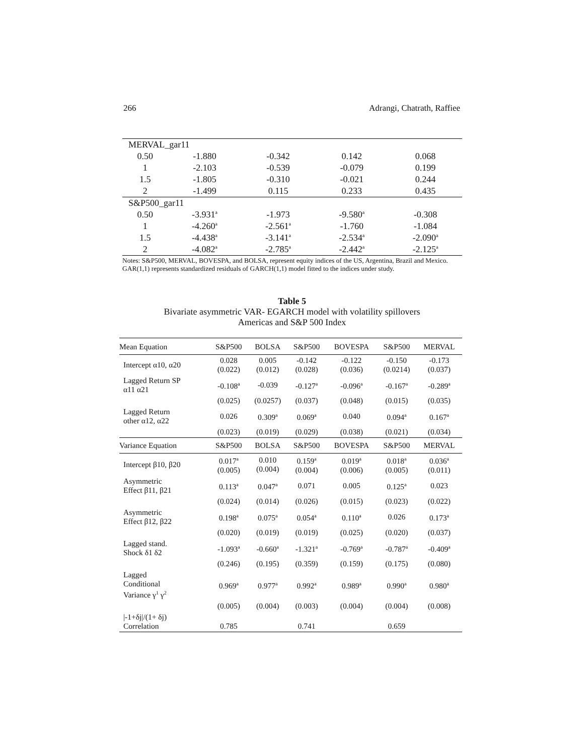266 Adrangi, Chatrath, Raffiee
| MERVAL_gar11 | | | | |
| 0.50 | -1.880 | -0.342 | 0.142 | 0.068 |
| 1 | -2.103 | -0.539 | -0.079 | 0.199 |
| 1.5 | -1.805 | -0.310 | -0.021 | 0.244 |
| 2 | -1.499 | 0.115 | 0.233 | 0.435 |
| S&P500_gar11 | | | | |
| 0.50 | -3.931<sup>a</sup> | -1.973 | -9.580<sup>a</sup> | -0.308 |
| 1 | -4.260<sup>a</sup> | -2.561<sup>a</sup> | -1.760 | -1.084 |
| 1.5 | -4.438<sup>a</sup> | -3.141<sup>a</sup> | -2.534<sup>a</sup> | -2.090<sup>a</sup> |
| 2 | -4.082<sup>a</sup> | -2.785<sup>a</sup> | -2.442<sup>a</sup> | -2.125<sup>a</sup> |
Notes: S&P500, MERVAL, BOVESPA, and BOLSA, represent equity indices of the US, Argentina, Brazil and Mexico. GAR(1,1) represents standardized residuals of GARCH(1,1) model fitted to the indices under study.
Table 5
Bivariate asymmetric VAR- EGARCH model with volatility spillovers
Americas and S&P 500 Index
| Mean Equation | S&P500 | BOLSA | S&P500 | BOVESPA | S&P500 | MERVAL |
| --- | --- | --- | --- | --- | --- | --- |
| Intercept α10, α20 | 0.028 (0.022) | 0.005 (0.012) | -0.142 (0.028) | -0.122 (0.036) | -0.150 (0.0214) | -0.173 (0.037) |
| Lagged Return SP α11 α21 | -0.108<sup>a</sup> | -0.039 | -0.127<sup>a</sup> | -0.096<sup>a</sup> | -0.167<sup>a</sup> | -0.289<sup>a</sup> |
| | (0.025) | (0.0257) | (0.037) | (0.048) | (0.015) | (0.035) |
| Lagged Return other α12, α22 | 0.026 | 0.309<sup>a</sup> | 0.069<sup>a</sup> | 0.040 | 0.094<sup>a</sup> | 0.167<sup>a</sup> |
| | (0.023) | (0.019) | (0.029) | (0.038) | (0.021) | (0.034) |
| Variance Equation | S&P500 | BOLSA | S&P500 | BOVESPA | S&P500 | MERVAL |
| Intercept β10, β20 | 0.017<sup>a</sup> (0.005) | 0.010 (0.004) | 0.159<sup>a</sup> (0.004) | 0.019<sup>a</sup> (0.006) | 0.018<sup>a</sup> (0.005) | 0.036<sup>a</sup> (0.011) |
| Asymmetric Effect β11, β21 | 0.113<sup>a</sup> | 0.047<sup>a</sup> | 0.071 | 0.005 | 0.125<sup>a</sup> | 0.023 |
| | (0.024) | (0.014) | (0.026) | (0.015) | (0.023) | (0.022) |
| Asymmetric Effect β12, β22 | 0.198<sup>a</sup> | 0.075<sup>a</sup> | 0.054<sup>a</sup> | 0.110<sup>a</sup> | 0.026 | 0.173<sup>a</sup> |
| | (0.020) | (0.019) | (0.019) | (0.025) | (0.020) | (0.037) |
| Lagged stand. Shock δ1 δ2 | -1.093<sup>a</sup> | -0.660<sup>a</sup> | -1.321<sup>a</sup> | -0.769<sup>a</sup> | -0.787<sup>a</sup> | -0.409<sup>a</sup> |
| | (0.246) | (0.195) | (0.359) | (0.159) | (0.175) | (0.080) |
| Lagged Conditional Variance γ<sup>1</sup> γ<sup>2</sup> | 0.969<sup>a</sup> | 0.977<sup>a</sup> | 0.992<sup>a</sup> | 0.989<sup>a</sup> | 0.990<sup>a</sup> | 0.980<sup>a</sup> |
| | (0.005) | (0.004) | (0.003) | (0.004) | (0.004) | (0.008) |
| /-1+δj//(1+ δj) Correlation | 0.785 | | 0.741 | | 0.659 | |